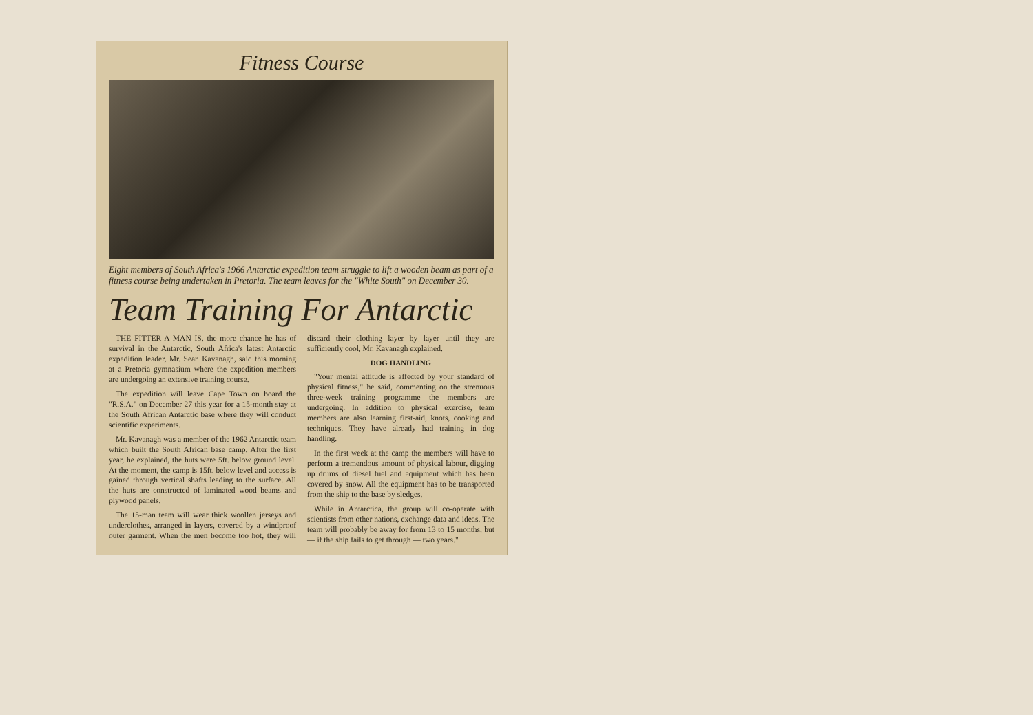Fitness Course
Eight members of South Africa's 1966 Antarctic expedition team struggle to lift a wooden beam as part of a fitness course being undertaken in Pretoria. The team leaves for the "White South" on December 30.
Team Training For Antarctic
THE FITTER A MAN IS, the more chance he has of survival in the Antarctic, South Africa's latest Antarctic expedition leader, Mr. Sean Kavanagh, said this morning at a Pretoria gymnasium where the expedition members are undergoing an extensive training course.
The expedition will leave Cape Town on board the "R.S.A." on December 27 this year for a 15-month stay at the South African Antarctic base where they will conduct scientific experiments.
Mr. Kavanagh was a member of the 1962 Antarctic team which built the South African base camp. After the first year, he explained, the huts were 5ft. below ground level. At the moment, the camp is 15ft. below level and access is gained through vertical shafts leading to the surface. All the huts are constructed of laminated wood beams and plywood panels.
The 15-man team will wear thick woollen jerseys and underclothes, arranged in layers, covered by a windproof outer garment. When the men become too hot, they will discard their clothing layer by layer until they are sufficiently cool, Mr. Kavanagh explained.
DOG HANDLING
"Your mental attitude is affected by your standard of physical fitness," he said, commenting on the strenuous three-week training programme the members are undergoing. In addition to physical exercise, team members are also learning first-aid, knots, cooking and techniques. They have already had training in dog handling.
In the first week at the camp the members will have to perform a tremendous amount of physical labour, digging up drums of diesel fuel and equipment which has been covered by snow. All the equipment has to be transported from the ship to the base by sledges.
While in Antarctica, the group will co-operate with scientists from other nations, exchange data and ideas. The team will probably be away for from 13 to 15 months, but — if the ship fails to get through — two years."